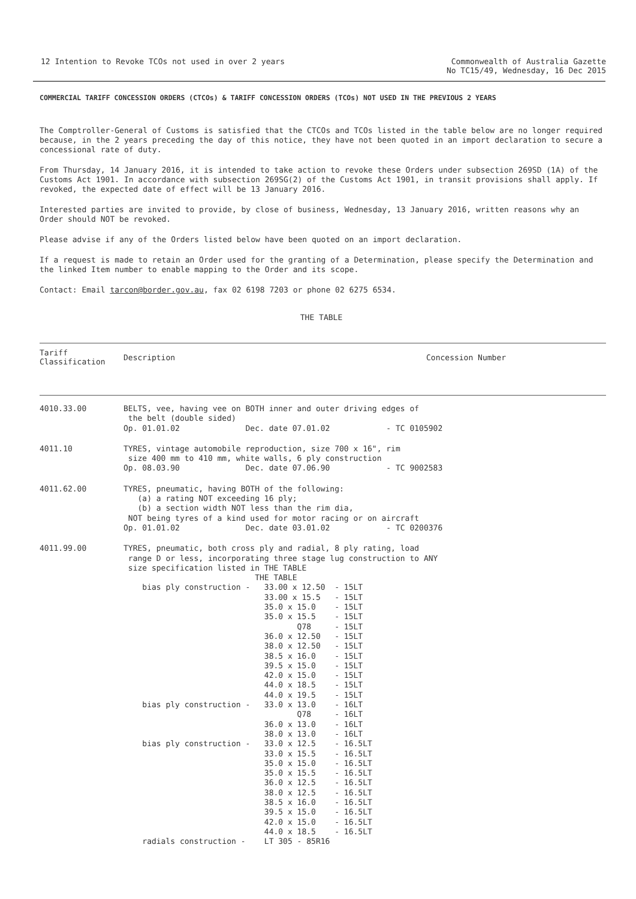12 Intention to Revoke TCOs not used in over 2 years
Commonwealth of Australia Gazette
No TC15/49, Wednesday, 16 Dec 2015
COMMERCIAL TARIFF CONCESSION ORDERS (CTCOs) & TARIFF CONCESSION ORDERS (TCOs) NOT USED IN THE PREVIOUS 2 YEARS
The Comptroller-General of Customs is satisfied that the CTCOs and TCOs listed in the table below are no longer required because, in the 2 years preceding the day of this notice, they have not been quoted in an import declaration to secure a concessional rate of duty.
From Thursday, 14 January 2016, it is intended to take action to revoke these Orders under subsection 269SD (1A) of the Customs Act 1901. In accordance with subsection 269SG(2) of the Customs Act 1901, in transit provisions shall apply. If revoked, the expected date of effect will be 13 January 2016.
Interested parties are invited to provide, by close of business, Wednesday, 13 January 2016, written reasons why an Order should NOT be revoked.
Please advise if any of the Orders listed below have been quoted on an import declaration.
If a request is made to retain an Order used for the granting of a Determination, please specify the Determination and the linked Item number to enable mapping to the Order and its scope.
Contact: Email tarcon@border.gov.au, fax 02 6198 7203 or phone 02 6275 6534.
THE TABLE
| Tariff Classification | Description | Concession Number |
| --- | --- | --- |
| 4010.33.00 | BELTS, vee, having vee on BOTH inner and outer driving edges of the belt (double sided) Op. 01.01.02 Dec. date 07.01.02 - TC 0105902 | |
| 4011.10 | TYRES, vintage automobile reproduction, size 700 x 16", rim size 400 mm to 410 mm, white walls, 6 ply construction Op. 08.03.90 Dec. date 07.06.90 - TC 9002583 | |
| 4011.62.00 | TYRES, pneumatic, having BOTH of the following: (a) a rating NOT exceeding 16 ply; (b) a section width NOT less than the rim dia, NOT being tyres of a kind used for motor racing or on aircraft Op. 01.01.02 Dec. date 03.01.02 - TC 0200376 | |
| 4011.99.00 | TYRES, pneumatic, both cross ply and radial, 8 ply rating, load range D or less, incorporating three stage lug construction to ANY size specification listed in THE TABLE THE TABLE bias ply construction - 33.00 x 12.50 - 15LT 33.00 x 15.5 - 15LT 35.0 x 15.0 - 15LT 35.0 x 15.5 - 15LT Q78 - 15LT 36.0 x 12.50 - 15LT 38.0 x 12.50 - 15LT 38.5 x 16.0 - 15LT 39.5 x 15.0 - 15LT 42.0 x 15.0 - 15LT 44.0 x 18.5 - 15LT 44.0 x 19.5 - 15LT bias ply construction - 33.0 x 13.0 - 16LT Q78 - 16LT 36.0 x 13.0 - 16LT 38.0 x 13.0 - 16LT bias ply construction - 33.0 x 12.5 - 16.5LT 33.0 x 15.5 - 16.5LT 35.0 x 15.0 - 16.5LT 35.0 x 15.5 - 16.5LT 36.0 x 12.5 - 16.5LT 38.0 x 12.5 - 16.5LT 38.5 x 16.0 - 16.5LT 39.5 x 15.0 - 16.5LT 42.0 x 15.0 - 16.5LT 44.0 x 18.5 - 16.5LT radials construction - LT 305 - 85R16 | |